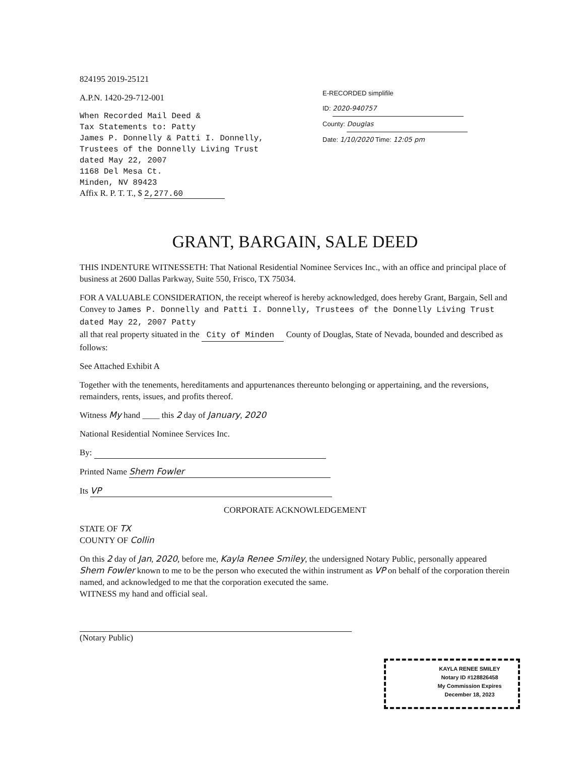824195 2019-25121
A.P.N. 1420-29-712-001
When Recorded Mail Deed &
Tax Statements to: Patty
James P. Donnelly & Patti I. Donnelly,
Trustees of the Donnelly Living Trust
dated May 22, 2007
1168 Del Mesa Ct.
Minden, NV 89423
Affix R. P. T. T., $ 2,277.60
E-RECORDED simplifile
ID: 2020-940757
County: Douglas
Date: 1/10/2020 Time: 12:05 pm
GRANT, BARGAIN, SALE DEED
THIS INDENTURE WITNESSETH: That National Residential Nominee Services Inc., with an office and principal place of business at 2600 Dallas Parkway, Suite 550, Frisco, TX 75034.
FOR A VALUABLE CONSIDERATION, the receipt whereof is hereby acknowledged, does hereby Grant, Bargain, Sell and Convey to James P. Donnelly and Patti I. Donnelly, Trustees of the Donnelly Living Trust dated May 22, 2007 Patty
all that real property situated in the City of Minden County of Douglas, State of Nevada, bounded and described as follows:
See Attached Exhibit A
Together with the tenements, hereditaments and appurtenances thereunto belonging or appertaining, and the reversions, remainders, rents, issues, and profits thereof.
Witness My hand ____ this 2 day of January, 2020
National Residential Nominee Services Inc.
By:
Printed Name Shem Fowler
Its VP
CORPORATE ACKNOWLEDGEMENT
STATE OF TX
COUNTY OF Collin
On this 2 day of Jan, 2020, before me, Kayla Renee Smiley, the undersigned Notary Public, personally appeared Shem Fowler known to me to be the person who executed the within instrument as VP on behalf of the corporation therein named, and acknowledged to me that the corporation executed the same.
WITNESS my hand and official seal.
(Notary Public)
KAYLA RENEE SMILEY
Notary ID #128826458
My Commission Expires
December 18, 2023